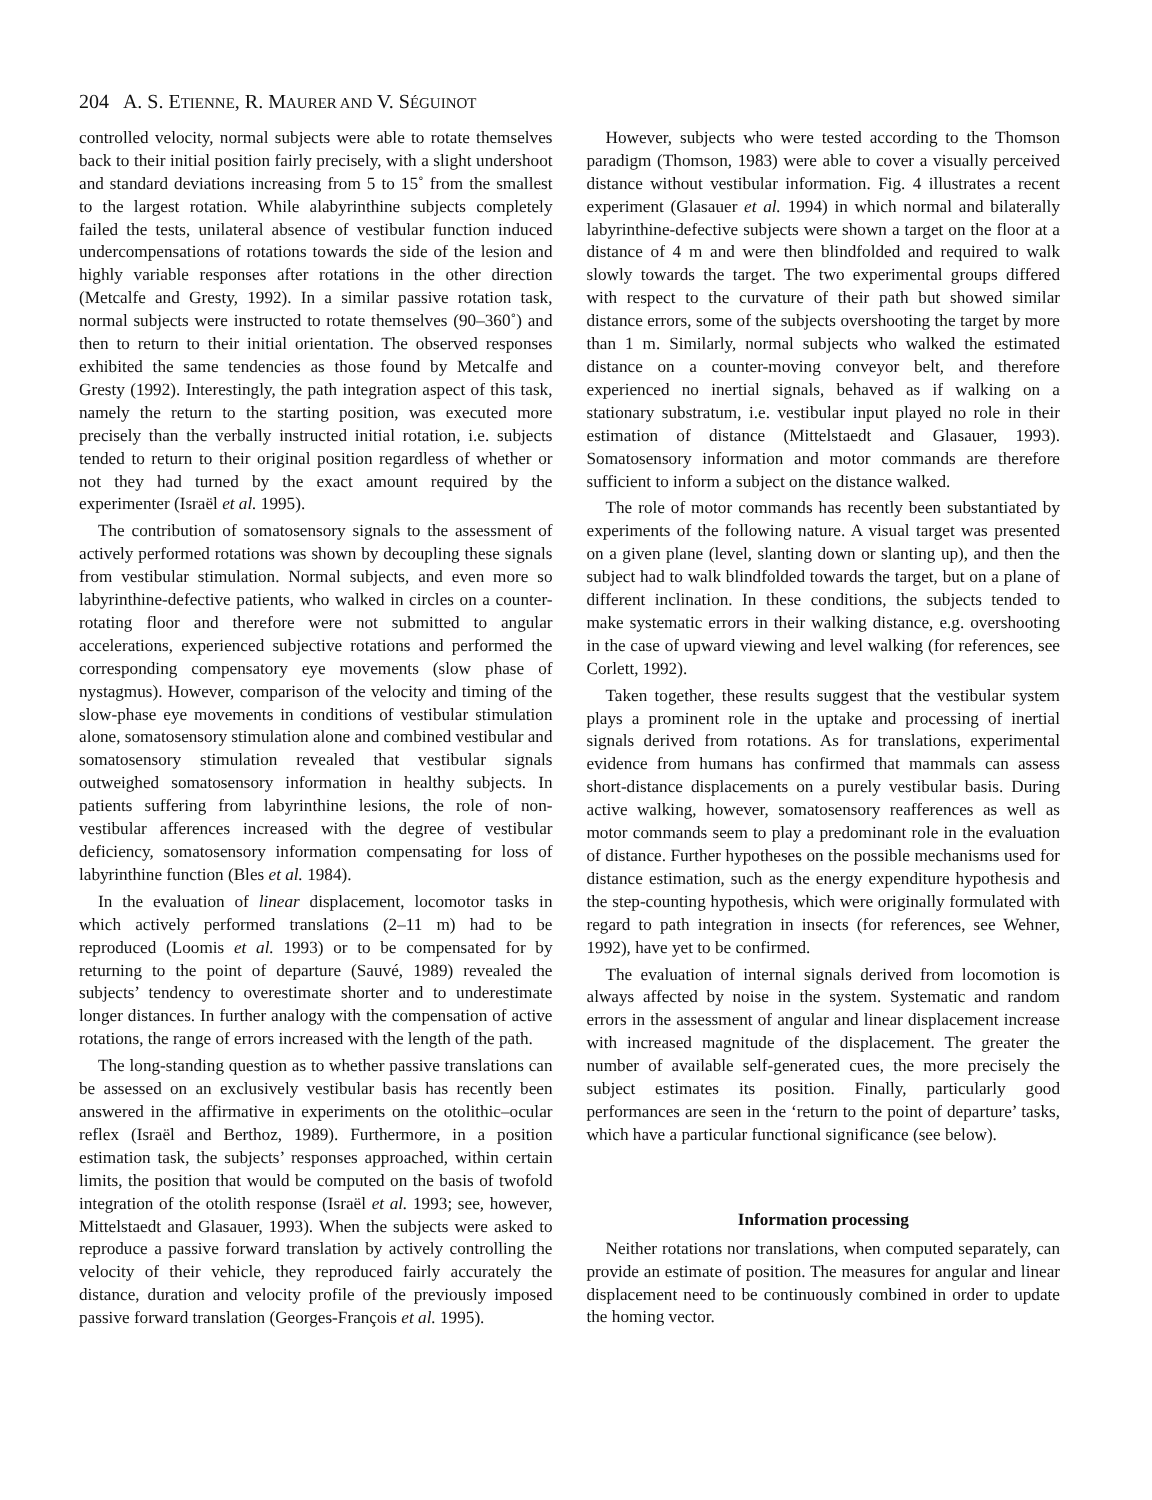204 A. S. ETIENNE, R. MAURER AND V. SÉGUINOT
controlled velocity, normal subjects were able to rotate themselves back to their initial position fairly precisely, with a slight undershoot and standard deviations increasing from 5 to 15˚ from the smallest to the largest rotation. While alabyrinthine subjects completely failed the tests, unilateral absence of vestibular function induced undercompensations of rotations towards the side of the lesion and highly variable responses after rotations in the other direction (Metcalfe and Gresty, 1992). In a similar passive rotation task, normal subjects were instructed to rotate themselves (90–360˚) and then to return to their initial orientation. The observed responses exhibited the same tendencies as those found by Metcalfe and Gresty (1992). Interestingly, the path integration aspect of this task, namely the return to the starting position, was executed more precisely than the verbally instructed initial rotation, i.e. subjects tended to return to their original position regardless of whether or not they had turned by the exact amount required by the experimenter (Israël et al. 1995).
The contribution of somatosensory signals to the assessment of actively performed rotations was shown by decoupling these signals from vestibular stimulation. Normal subjects, and even more so labyrinthine-defective patients, who walked in circles on a counter-rotating floor and therefore were not submitted to angular accelerations, experienced subjective rotations and performed the corresponding compensatory eye movements (slow phase of nystagmus). However, comparison of the velocity and timing of the slow-phase eye movements in conditions of vestibular stimulation alone, somatosensory stimulation alone and combined vestibular and somatosensory stimulation revealed that vestibular signals outweighed somatosensory information in healthy subjects. In patients suffering from labyrinthine lesions, the role of non-vestibular afferences increased with the degree of vestibular deficiency, somatosensory information compensating for loss of labyrinthine function (Bles et al. 1984).
In the evaluation of linear displacement, locomotor tasks in which actively performed translations (2–11 m) had to be reproduced (Loomis et al. 1993) or to be compensated for by returning to the point of departure (Sauvé, 1989) revealed the subjects’ tendency to overestimate shorter and to underestimate longer distances. In further analogy with the compensation of active rotations, the range of errors increased with the length of the path.
The long-standing question as to whether passive translations can be assessed on an exclusively vestibular basis has recently been answered in the affirmative in experiments on the otolithic–ocular reflex (Israël and Berthoz, 1989). Furthermore, in a position estimation task, the subjects’ responses approached, within certain limits, the position that would be computed on the basis of twofold integration of the otolith response (Israël et al. 1993; see, however, Mittelstaedt and Glasauer, 1993). When the subjects were asked to reproduce a passive forward translation by actively controlling the velocity of their vehicle, they reproduced fairly accurately the distance, duration and velocity profile of the previously imposed passive forward translation (Georges-François et al. 1995).
However, subjects who were tested according to the Thomson paradigm (Thomson, 1983) were able to cover a visually perceived distance without vestibular information. Fig. 4 illustrates a recent experiment (Glasauer et al. 1994) in which normal and bilaterally labyrinthine-defective subjects were shown a target on the floor at a distance of 4 m and were then blindfolded and required to walk slowly towards the target. The two experimental groups differed with respect to the curvature of their path but showed similar distance errors, some of the subjects overshooting the target by more than 1 m. Similarly, normal subjects who walked the estimated distance on a counter-moving conveyor belt, and therefore experienced no inertial signals, behaved as if walking on a stationary substratum, i.e. vestibular input played no role in their estimation of distance (Mittelstaedt and Glasauer, 1993). Somatosensory information and motor commands are therefore sufficient to inform a subject on the distance walked.
The role of motor commands has recently been substantiated by experiments of the following nature. A visual target was presented on a given plane (level, slanting down or slanting up), and then the subject had to walk blindfolded towards the target, but on a plane of different inclination. In these conditions, the subjects tended to make systematic errors in their walking distance, e.g. overshooting in the case of upward viewing and level walking (for references, see Corlett, 1992).
Taken together, these results suggest that the vestibular system plays a prominent role in the uptake and processing of inertial signals derived from rotations. As for translations, experimental evidence from humans has confirmed that mammals can assess short-distance displacements on a purely vestibular basis. During active walking, however, somatosensory reafferences as well as motor commands seem to play a predominant role in the evaluation of distance. Further hypotheses on the possible mechanisms used for distance estimation, such as the energy expenditure hypothesis and the step-counting hypothesis, which were originally formulated with regard to path integration in insects (for references, see Wehner, 1992), have yet to be confirmed.
The evaluation of internal signals derived from locomotion is always affected by noise in the system. Systematic and random errors in the assessment of angular and linear displacement increase with increased magnitude of the displacement. The greater the number of available self-generated cues, the more precisely the subject estimates its position. Finally, particularly good performances are seen in the ‘return to the point of departure’ tasks, which have a particular functional significance (see below).
Information processing
Neither rotations nor translations, when computed separately, can provide an estimate of position. The measures for angular and linear displacement need to be continuously combined in order to update the homing vector.